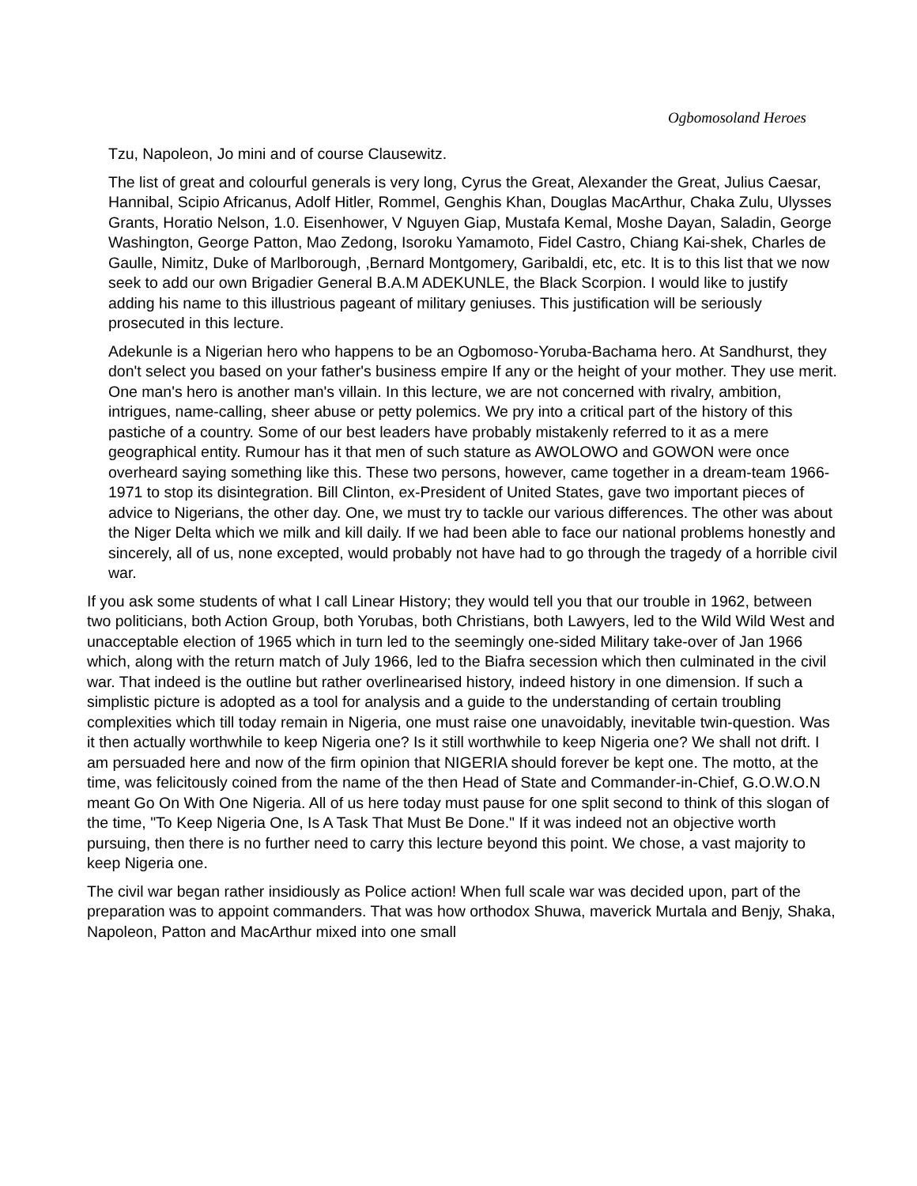Ogbomosoland Heroes
Tzu, Napoleon, Jo mini and of course Clausewitz.
The list of great and colourful generals is very long, Cyrus the Great, Alexander the Great, Julius Caesar, Hannibal, Scipio Africanus, Adolf Hitler, Rommel, Genghis Khan, Douglas MacArthur, Chaka Zulu, Ulysses Grants, Horatio Nelson, 1.0. Eisenhower, V Nguyen Giap, Mustafa Kemal, Moshe Dayan, Saladin, George Washington, George Patton, Mao Zedong, Isoroku Yamamoto, Fidel Castro, Chiang Kai-shek, Charles de Gaulle, Nimitz, Duke of Marlborough, ,Bernard Montgomery, Garibaldi, etc, etc. It is to this list that we now seek to add our own Brigadier General B.A.M ADEKUNLE, the Black Scorpion. I would like to justify adding his name to this illustrious pageant of military geniuses. This justification will be seriously prosecuted in this lecture.
Adekunle is a Nigerian hero who happens to be an Ogbomoso-Yoruba-Bachama hero. At Sandhurst, they don't select you based on your father's business empire If any or the height of your mother. They use merit. One man's hero is another man's villain. In this lecture, we are not concerned with rivalry, ambition, intrigues, name-calling, sheer abuse or petty polemics. We pry into a critical part of the history of this pastiche of a country. Some of our best leaders have probably mistakenly referred to it as a mere geographical entity. Rumour has it that men of such stature as AWOLOWO and GOWON were once overheard saying something like this. These two persons, however, came together in a dream-team 1966-1971 to stop its disintegration. Bill Clinton, ex-President of United States, gave two important pieces of advice to Nigerians, the other day. One, we must try to tackle our various differences. The other was about the Niger Delta which we milk and kill daily. If we had been able to face our national problems honestly and sincerely, all of us, none excepted, would probably not have had to go through the tragedy of a horrible civil war.
If you ask some students of what I call Linear History; they would tell you that our trouble in 1962, between two politicians, both Action Group, both Yorubas, both Christians, both Lawyers, led to the Wild Wild West and unacceptable election of 1965 which in turn led to the seemingly one-sided Military take-over of Jan 1966 which, along with the return match of July 1966, led to the Biafra secession which then culminated in the civil war. That indeed is the outline but rather overlinearised history, indeed history in one dimension. If such a simplistic picture is adopted as a tool for analysis and a guide to the understanding of certain troubling complexities which till today remain in Nigeria, one must raise one unavoidably, inevitable twin-question. Was it then actually worthwhile to keep Nigeria one? Is it still worthwhile to keep Nigeria one? We shall not drift. I am persuaded here and now of the firm opinion that NIGERIA should forever be kept one. The motto, at the time, was felicitously coined from the name of the then Head of State and Commander-in-Chief, G.O.W.O.N meant Go On With One Nigeria. All of us here today must pause for one split second to think of this slogan of the time, "To Keep Nigeria One, Is A Task That Must Be Done." If it was indeed not an objective worth pursuing, then there is no further need to carry this lecture beyond this point. We chose, a vast majority to keep Nigeria one.
The civil war began rather insidiously as Police action! When full scale war was decided upon, part of the preparation was to appoint commanders. That was how orthodox Shuwa, maverick Murtala and Benjy, Shaka, Napoleon, Patton and MacArthur mixed into one small